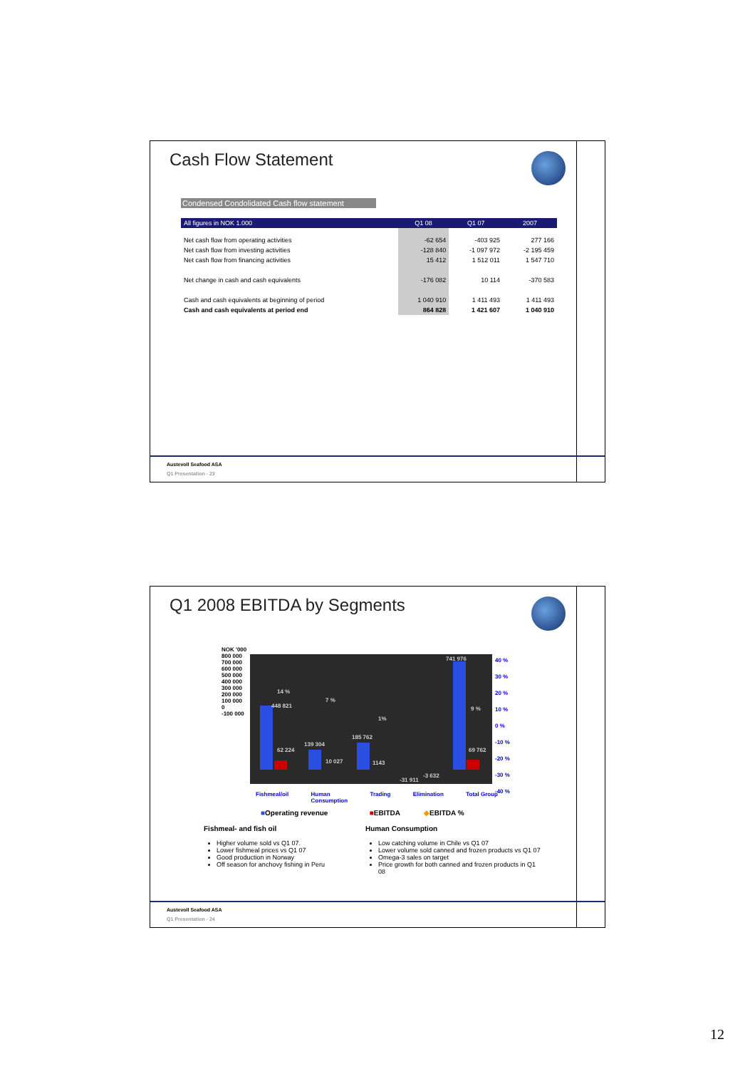Cash Flow Statement
Condensed Condolidated Cash flow statement
| All figures in NOK 1.000 | Q1 08 | Q1 07 | 2007 |
| --- | --- | --- | --- |
| Net cash flow from operating activities | -62 654 | -403 925 | 277 166 |
| Net cash flow from investing activities | -128 840 | -1 097 972 | -2 195 459 |
| Net cash flow from financing activities | 15 412 | 1 512 011 | 1 547 710 |
| Net change in cash and cash equivalents | -176 082 | 10 114 | -370 583 |
| Cash and cash equivalents at beginning of period | 1 040 910 | 1 411 493 | 1 411 493 |
| Cash and cash equivalents at period end | 864 828 | 1 421 607 | 1 040 910 |
Austevoll Seafood ASA
Q1 Presentation - 23
Q1 2008 EBITDA by Segments
448 821
14 %
7 %
1%
741 976
9 %
62 224
139 304
10 027
185 762
1143
-31 911
-3 632
69 762
NOK '000
800 000
700 000
600 000
500 000
400 000
300 000
200 000
100 000
0
-100 000
40 %
30 %
20 %
10 %
0 %
-10 %
-20 %
-30 %
-40 %
Fishmeal/oil Human
Consumption Trading Elimination Total Group
■Operating revenue ■EBITDA ◆EBITDA %
Fishmeal- and fish oil
Higher volume sold vs Q1 07.
Lower fishmeal prices vs Q1 07
Good production in Norway
Off season for anchovy fishing in Peru
Human Consumption
Low catching volume in Chile vs Q1 07
Lower volume sold canned and frozen products vs Q1 07
Omega-3 sales on target
Price growth for both canned and frozen products in Q1 08
Austevoll Seafood ASA
Q1 Presentation - 24
12